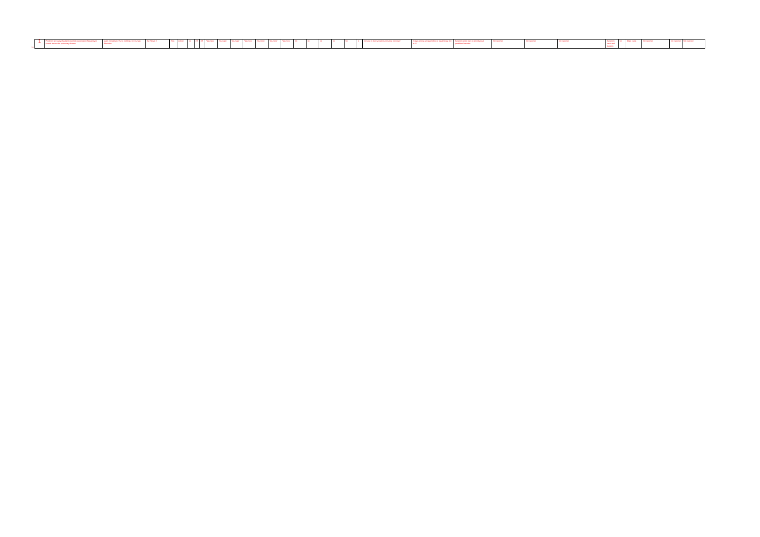31
| 1 | Predictive accuracy of patient-reported exacerbation frequency in chronic obstructive pulmonary disease | Quint, Donaldson, Hurst, Goldring, Seemungal, Wedzicha | Eur Respir J | 2011 | Cohort | no | 2.5 | 3.5 | Yes,major | Yes,major | Yes,major | Yes,minor | Yes,minor | Yes,minor | Yes,minor | No | no | no | no | No | 0 | increase in (two symptoms including one major | 2 days among average below or equal to day -14 to -8 | Symptom score back to an individual predefined baseline | Not reported | Not reported | Not reported | Symptom count and duration | No | Diary cards | Not reported | Not reported | Not reported |